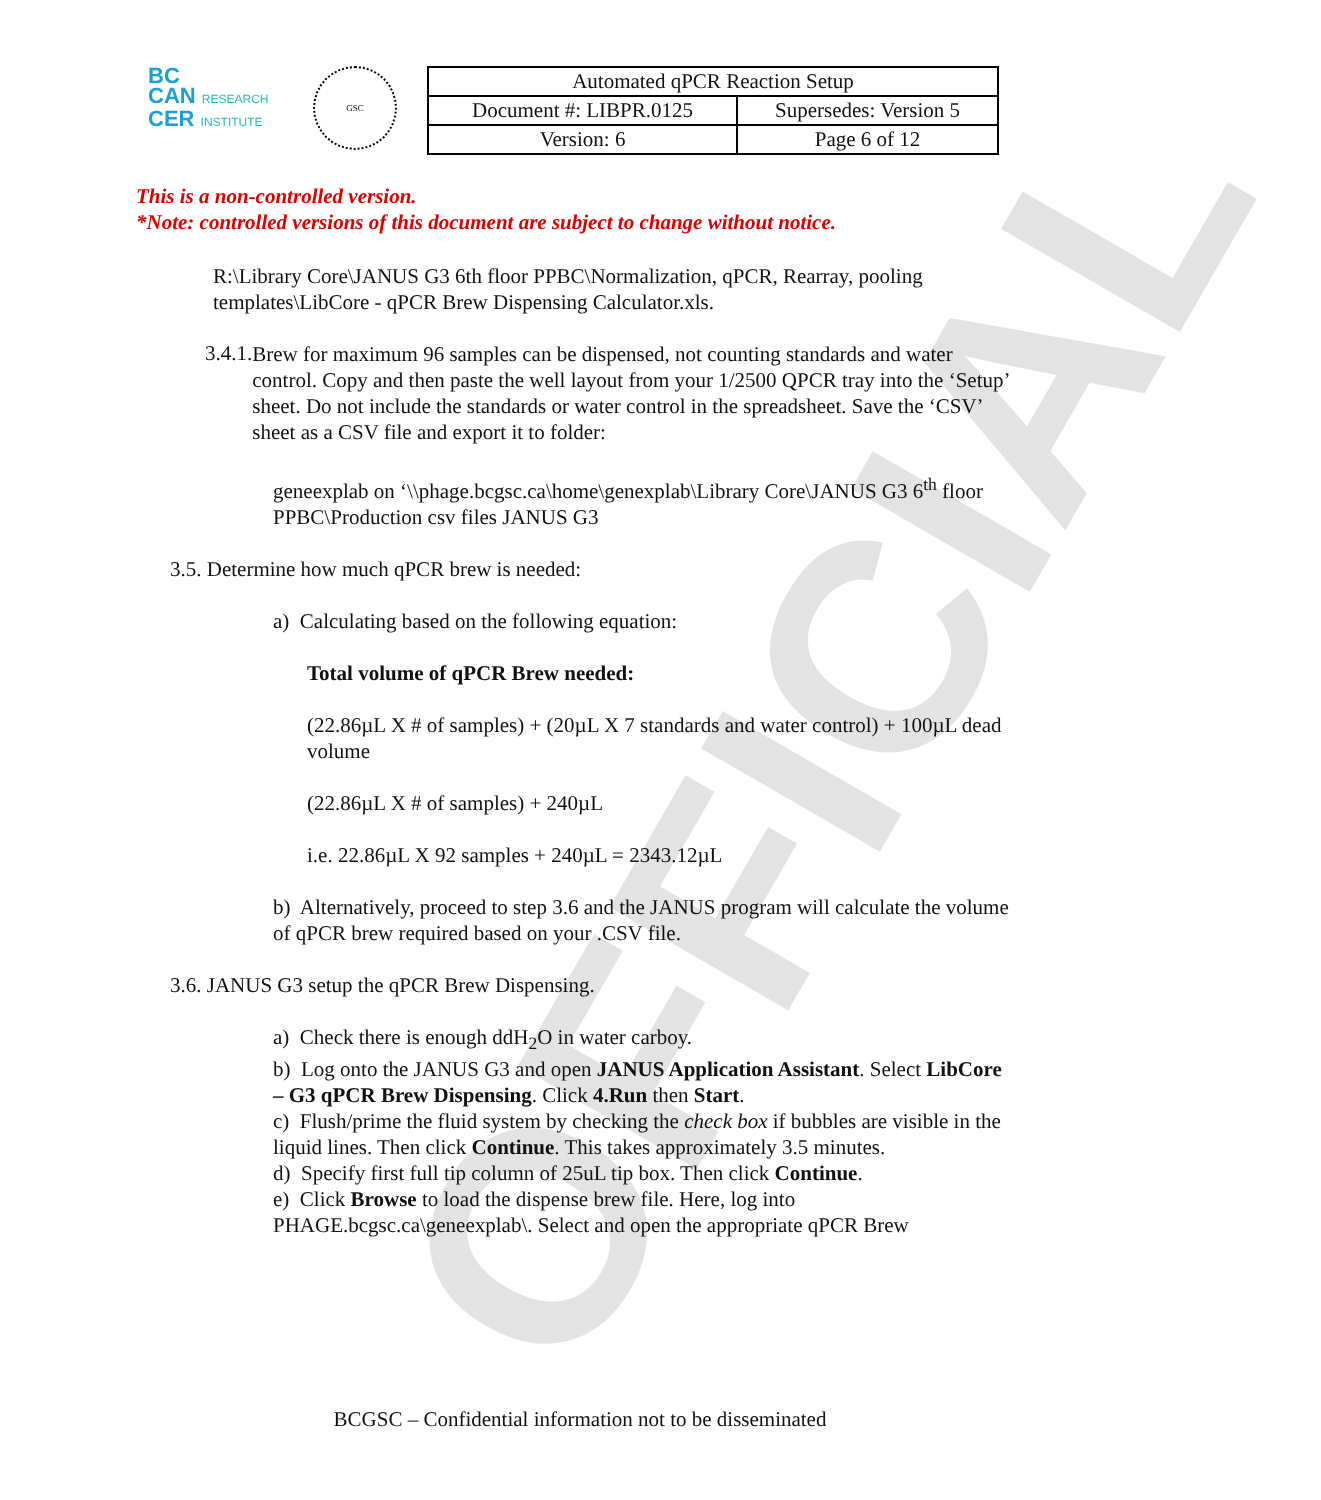OFFICIAL
BC
CAN RESEARCH
CER INSTITUTE
GSC
| Automated qPCR Reaction Setup | |
| Document #: LIBPR.0125 | Supersedes: Version 5 |
| Version: 6 | Page 6 of 12 |
This is a non-controlled version.
*Note: controlled versions of this document are subject to change without notice.
R:\Library Core\JANUS G3 6th floor PPBC\Normalization, qPCR, Rearray, pooling templates\LibCore - qPCR Brew Dispensing Calculator.xls.
3.4.1.
Brew for maximum 96 samples can be dispensed, not counting standards and water control. Copy and then paste the well layout from your 1/2500 QPCR tray into the ‘Setup’ sheet. Do not include the standards or water control in the spreadsheet. Save the ‘CSV’ sheet as a CSV file and export it to folder:
geneexplab on ‘\\phage.bcgsc.ca\home\genexplab\Library Core\JANUS G3 6<sup>th</sup> floor PPBC\Production csv files JANUS G3
3.5. Determine how much qPCR brew is needed:
a) Calculating based on the following equation:
Total volume of qPCR Brew needed:
(22.86µL X # of samples) + (20µL X 7 standards and water control) + 100µL dead volume
(22.86µL X # of samples) + 240µL
i.e. 22.86µL X 92 samples + 240µL = 2343.12µL
b) Alternatively, proceed to step 3.6 and the JANUS program will calculate the volume of qPCR brew required based on your .CSV file.
3.6. JANUS G3 setup the qPCR Brew Dispensing.
a) Check there is enough ddH<sub>2</sub>O in water carboy.
b) Log onto the JANUS G3 and open JANUS Application Assistant. Select LibCore – G3 qPCR Brew Dispensing. Click 4.Run then Start.
c) Flush/prime the fluid system by checking the check box if bubbles are visible in the liquid lines. Then click Continue. This takes approximately 3.5 minutes.
d) Specify first full tip column of 25uL tip box. Then click Continue.
e) Click Browse to load the dispense brew file. Here, log into PHAGE.bcgsc.ca\geneexplab\. Select and open the appropriate qPCR Brew
BCGSC – Confidential information not to be disseminated